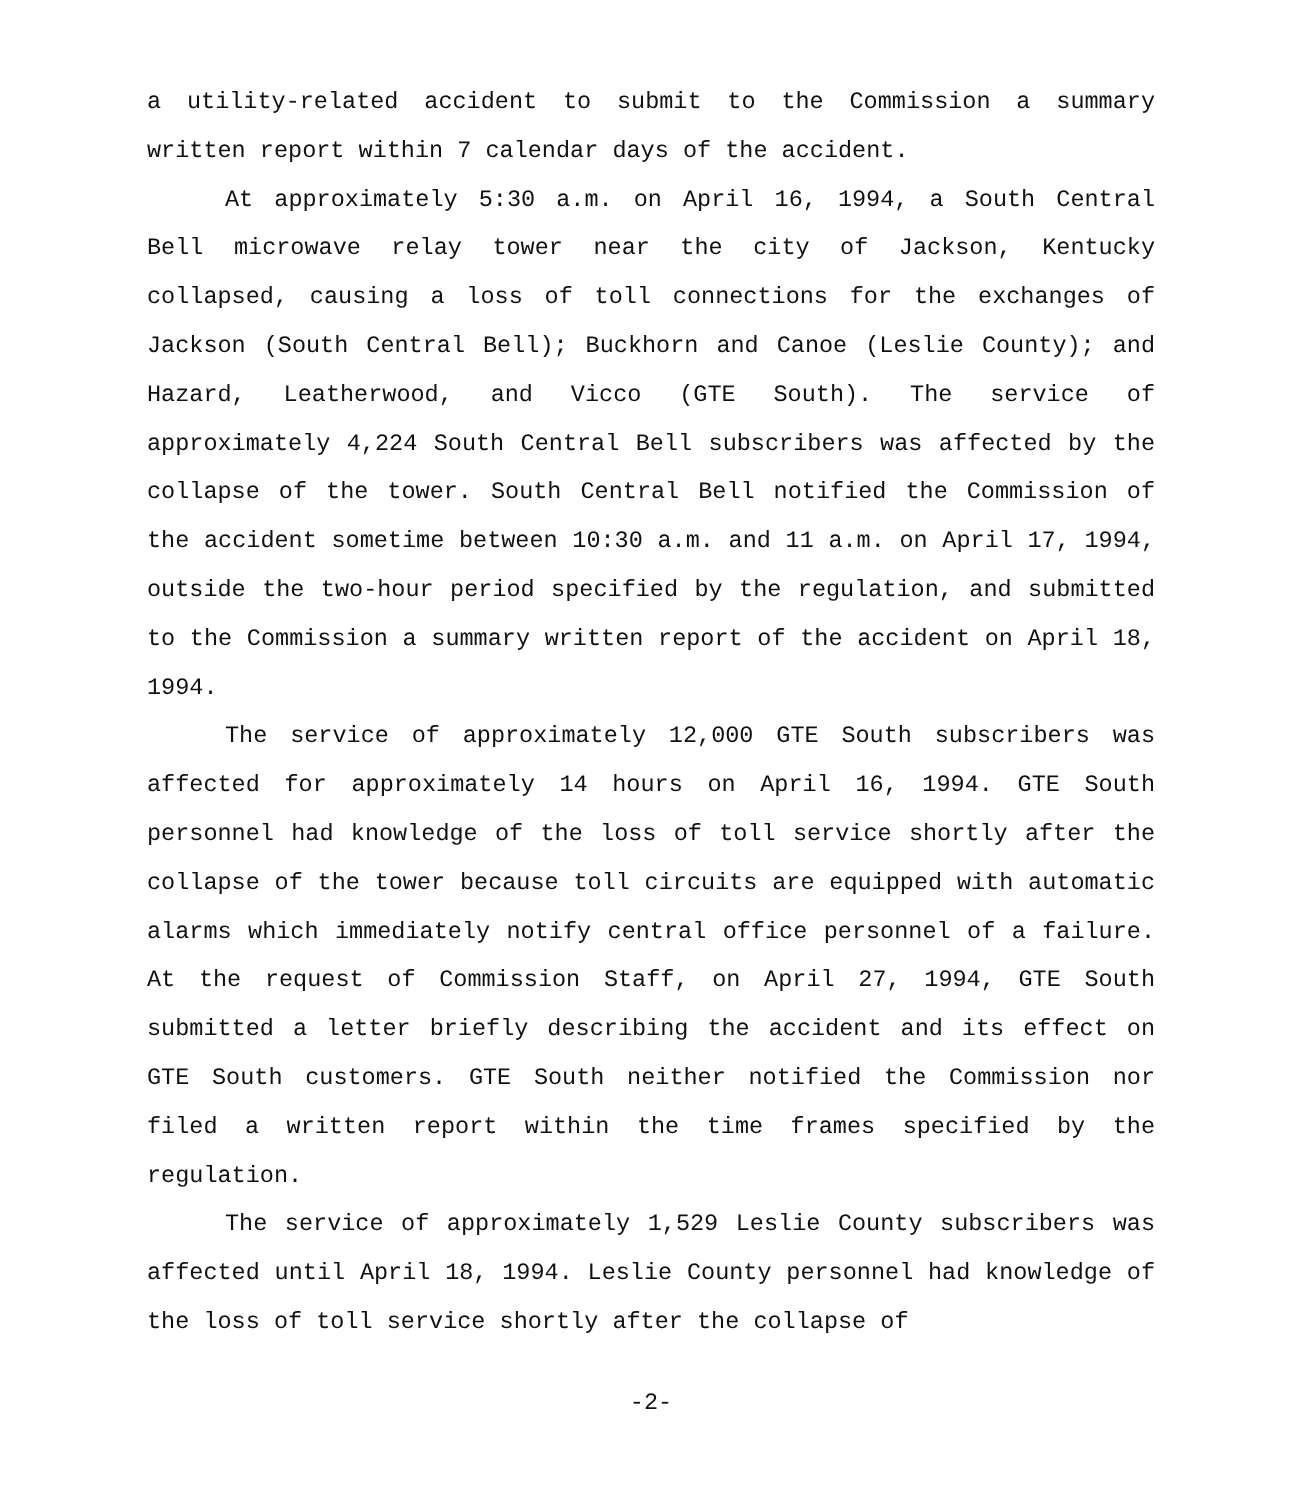a utility-related accident to submit to the Commission a summary written report within 7 calendar days of the accident.
At approximately 5:30 a.m. on April 16, 1994, a South Central Bell microwave relay tower near the city of Jackson, Kentucky collapsed, causing a loss of toll connections for the exchanges of Jackson (South Central Bell); Buckhorn and Canoe (Leslie County); and Hazard, Leatherwood, and Vicco (GTE South). The service of approximately 4,224 South Central Bell subscribers was affected by the collapse of the tower. South Central Bell notified the Commission of the accident sometime between 10:30 a.m. and 11 a.m. on April 17, 1994, outside the two-hour period specified by the regulation, and submitted to the Commission a summary written report of the accident on April 18, 1994.
The service of approximately 12,000 GTE South subscribers was affected for approximately 14 hours on April 16, 1994. GTE South personnel had knowledge of the loss of toll service shortly after the collapse of the tower because toll circuits are equipped with automatic alarms which immediately notify central office personnel of a failure. At the request of Commission Staff, on April 27, 1994, GTE South submitted a letter briefly describing the accident and its effect on GTE South customers. GTE South neither notified the Commission nor filed a written report within the time frames specified by the regulation.
The service of approximately 1,529 Leslie County subscribers was affected until April 18, 1994. Leslie County personnel had knowledge of the loss of toll service shortly after the collapse of
-2-